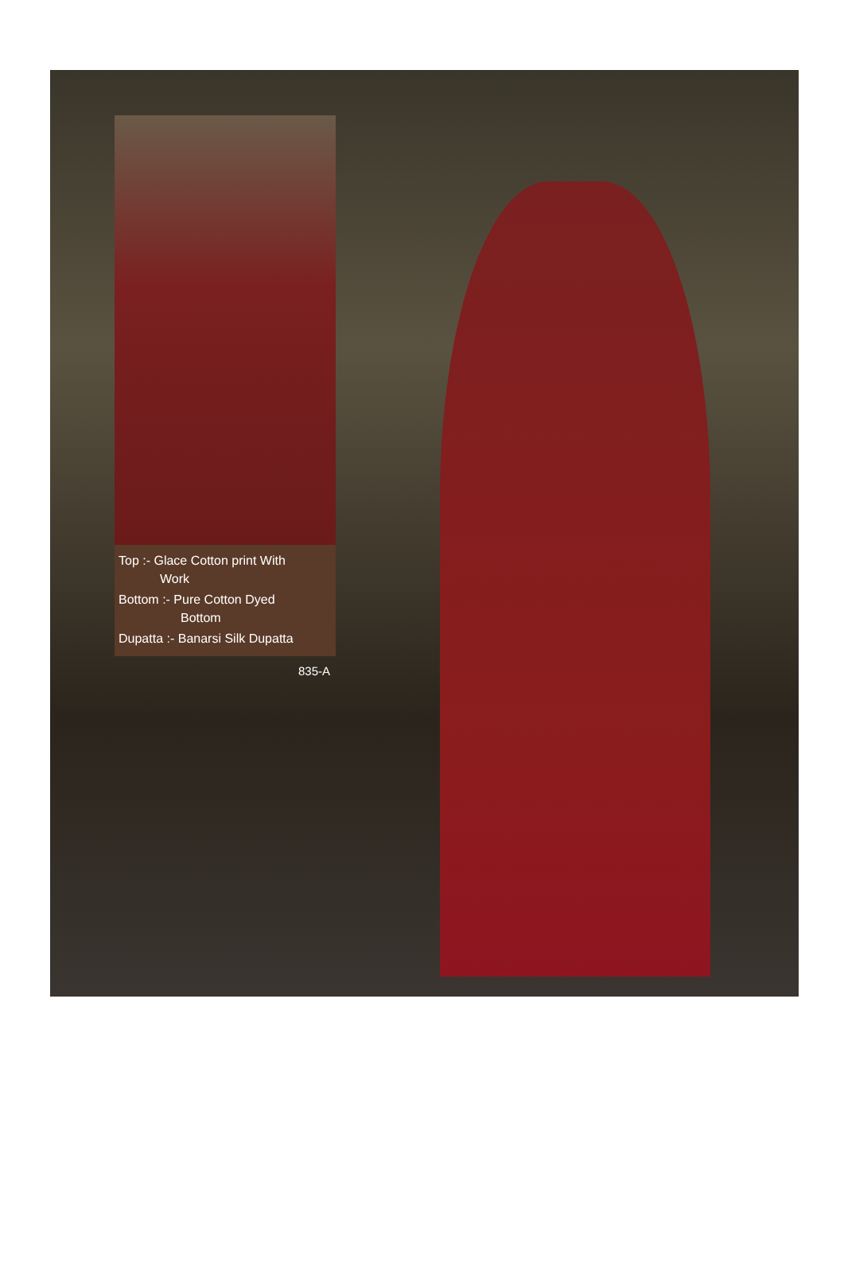Top :- Glace Cotton print With
Work
Bottom :- Pure Cotton Dyed
Bottom
Dupatta :- Banarsi Silk Dupatta
835-A